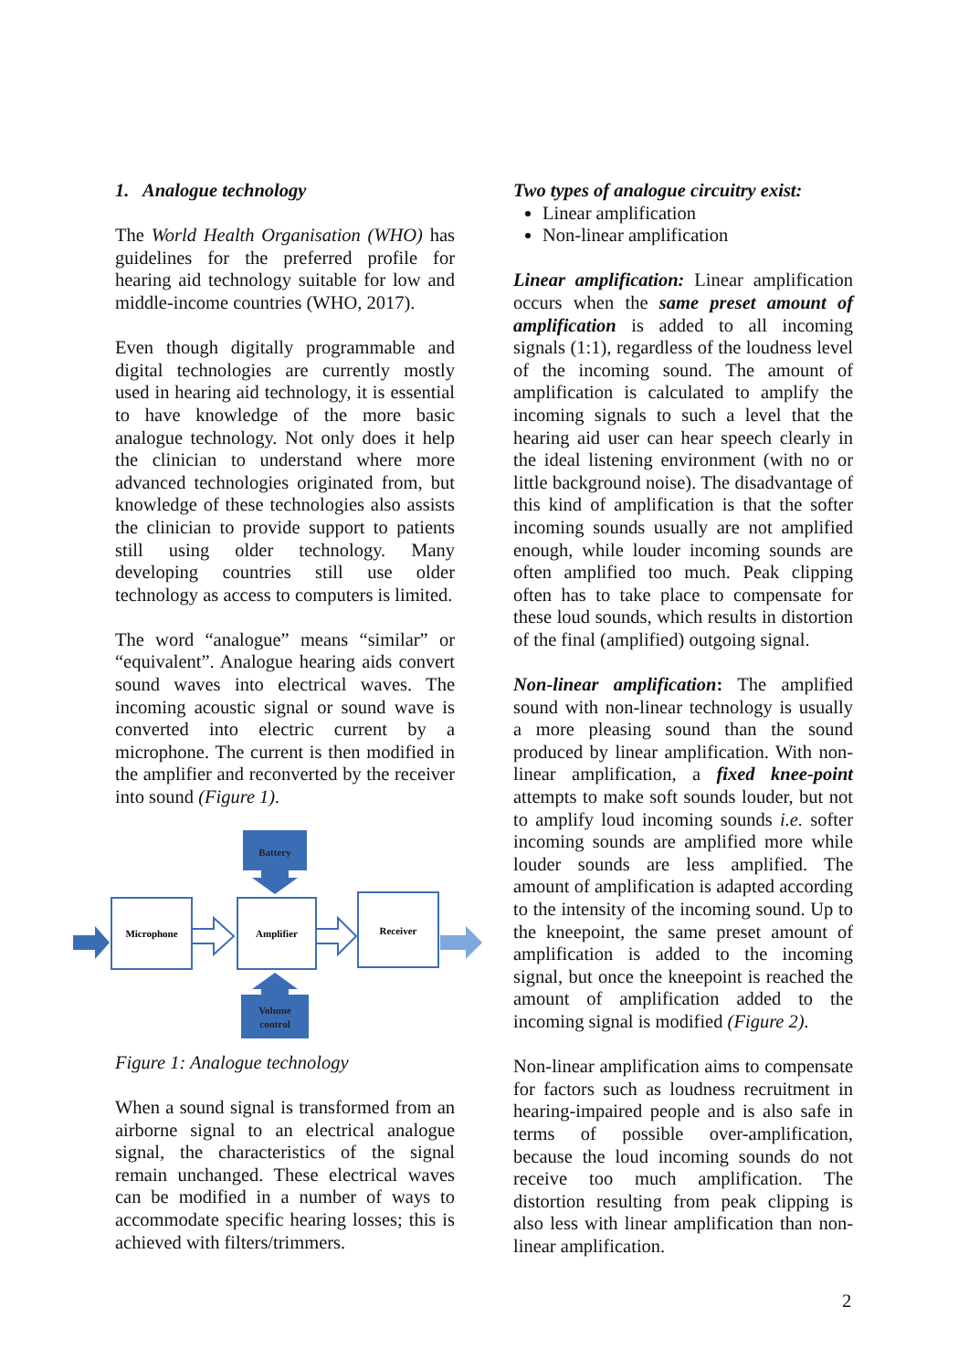1. Analogue technology
The World Health Organisation (WHO) has guidelines for the preferred profile for hearing aid technology suitable for low and middle-income countries (WHO, 2017).
Even though digitally programmable and digital technologies are currently mostly used in hearing aid technology, it is essential to have knowledge of the more basic analogue technology. Not only does it help the clinician to understand where more advanced technologies originated from, but knowledge of these technologies also assists the clinician to provide support to patients still using older technology. Many developing countries still use older technology as access to computers is limited.
The word “analogue” means “similar” or “equivalent”. Analogue hearing aids convert sound waves into electrical waves. The incoming acoustic signal or sound wave is converted into electric current by a microphone. The current is then modified in the amplifier and reconverted by the receiver into sound (Figure 1).
Battery
Microphone
Amplifier
Receiver
Volume
control
Figure 1: Analogue technology
When a sound signal is transformed from an airborne signal to an electrical analogue signal, the characteristics of the signal remain unchanged. These electrical waves can be modified in a number of ways to accommodate specific hearing losses; this is achieved with filters/trimmers.
Two types of analogue circuitry exist:
Linear amplification
Non-linear amplification
Linear amplification: Linear amplification occurs when the same preset amount of amplification is added to all incoming signals (1:1), regardless of the loudness level of the incoming sound. The amount of amplification is calculated to amplify the incoming signals to such a level that the hearing aid user can hear speech clearly in the ideal listening environment (with no or little background noise). The disadvantage of this kind of amplification is that the softer incoming sounds usually are not amplified enough, while louder incoming sounds are often amplified too much. Peak clipping often has to take place to compensate for these loud sounds, which results in distortion of the final (amplified) outgoing signal.
Non-linear amplification: The amplified sound with non-linear technology is usually a more pleasing sound than the sound produced by linear amplification. With non-linear amplification, a fixed knee-point attempts to make soft sounds louder, but not to amplify loud incoming sounds i.e. softer incoming sounds are amplified more while louder sounds are less amplified. The amount of amplification is adapted according to the intensity of the incoming sound. Up to the kneepoint, the same preset amount of amplification is added to the incoming signal, but once the kneepoint is reached the amount of amplification added to the incoming signal is modified (Figure 2).
Non-linear amplification aims to compensate for factors such as loudness recruitment in hearing-impaired people and is also safe in terms of possible over-amplification, because the loud incoming sounds do not receive too much amplification. The distortion resulting from peak clipping is also less with linear amplification than non-linear amplification.
2